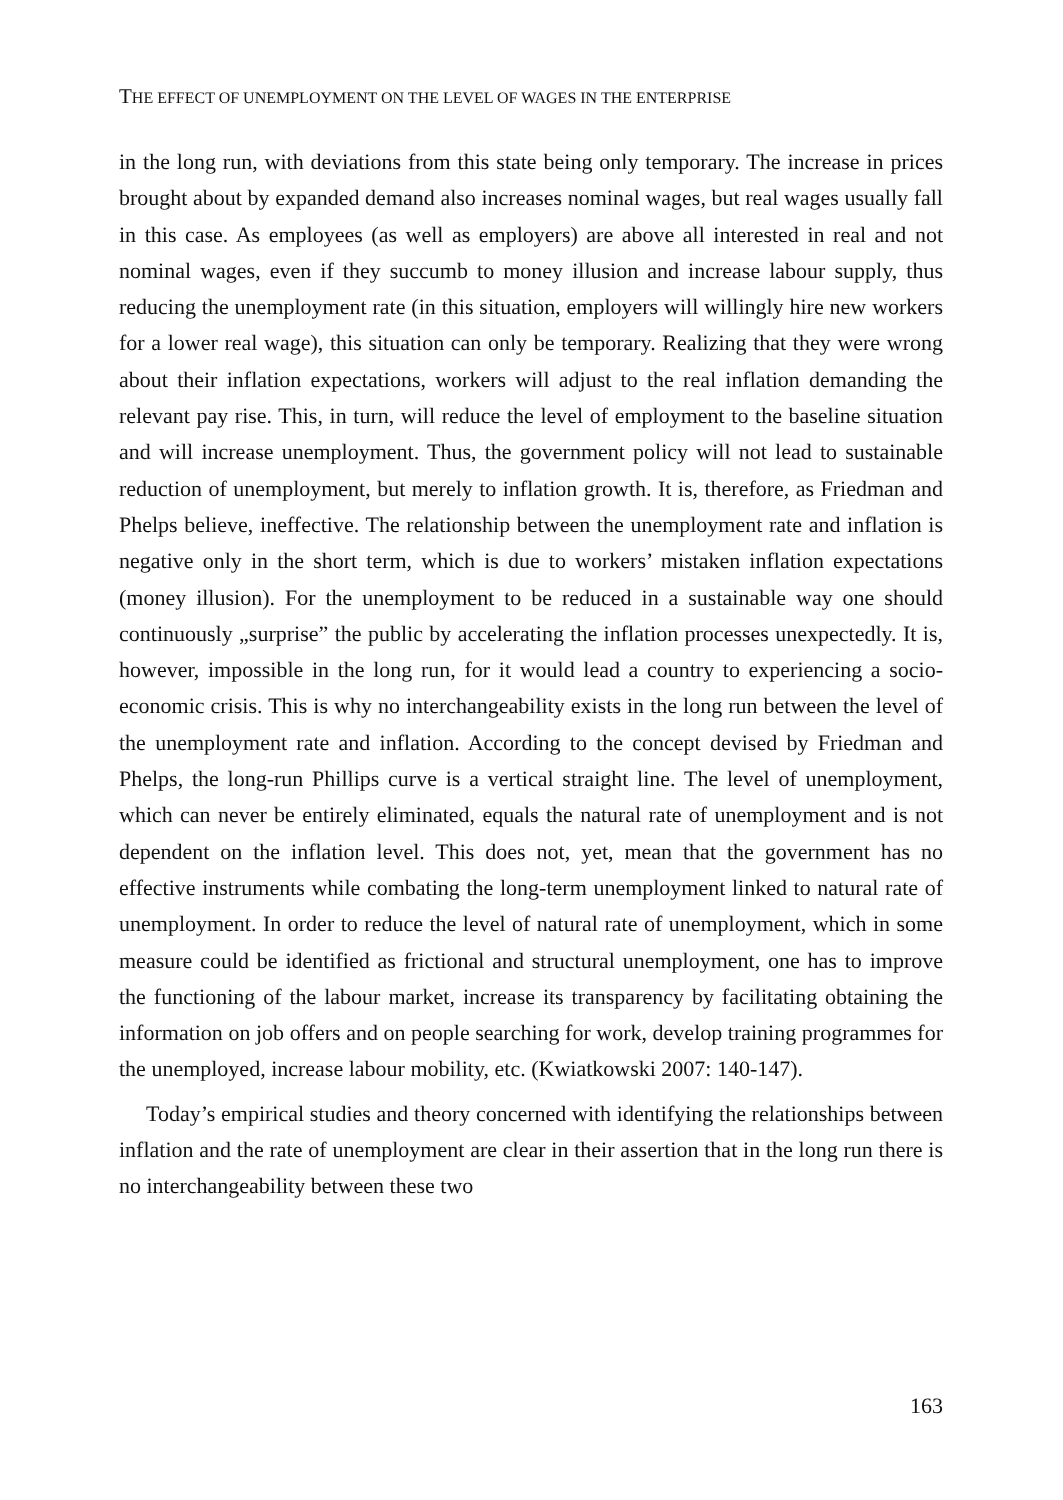THE EFFECT OF UNEMPLOYMENT ON THE LEVEL OF WAGES IN THE ENTERPRISE
in the long run, with deviations from this state being only temporary. The increase in prices brought about by expanded demand also increases nominal wages, but real wages usually fall in this case. As employees (as well as employers) are above all interested in real and not nominal wages, even if they succumb to money illusion and increase labour supply, thus reducing the unemployment rate (in this situation, employers will willingly hire new workers for a lower real wage), this situation can only be temporary. Realizing that they were wrong about their inflation expectations, workers will adjust to the real inflation demanding the relevant pay rise. This, in turn, will reduce the level of employment to the baseline situation and will increase unemployment. Thus, the government policy will not lead to sustainable reduction of unemployment, but merely to inflation growth. It is, therefore, as Friedman and Phelps believe, ineffective. The relationship between the unemployment rate and inflation is negative only in the short term, which is due to workers’ mistaken inflation expectations (money illusion). For the unemployment to be reduced in a sustainable way one should continuously „surprise” the public by accelerating the inflation processes unexpectedly. It is, however, impossible in the long run, for it would lead a country to experiencing a socio-economic crisis. This is why no interchangeability exists in the long run between the level of the unemployment rate and inflation. According to the concept devised by Friedman and Phelps, the long-run Phillips curve is a vertical straight line. The level of unemployment, which can never be entirely eliminated, equals the natural rate of unemployment and is not dependent on the inflation level. This does not, yet, mean that the government has no effective instruments while combating the long-term unemployment linked to natural rate of unemployment. In order to reduce the level of natural rate of unemployment, which in some measure could be identified as frictional and structural unemployment, one has to improve the functioning of the labour market, increase its transparency by facilitating obtaining the information on job offers and on people searching for work, develop training programmes for the unemployed, increase labour mobility, etc. (Kwiatkowski 2007: 140-147).
Today’s empirical studies and theory concerned with identifying the relationships between inflation and the rate of unemployment are clear in their assertion that in the long run there is no interchangeability between these two
163